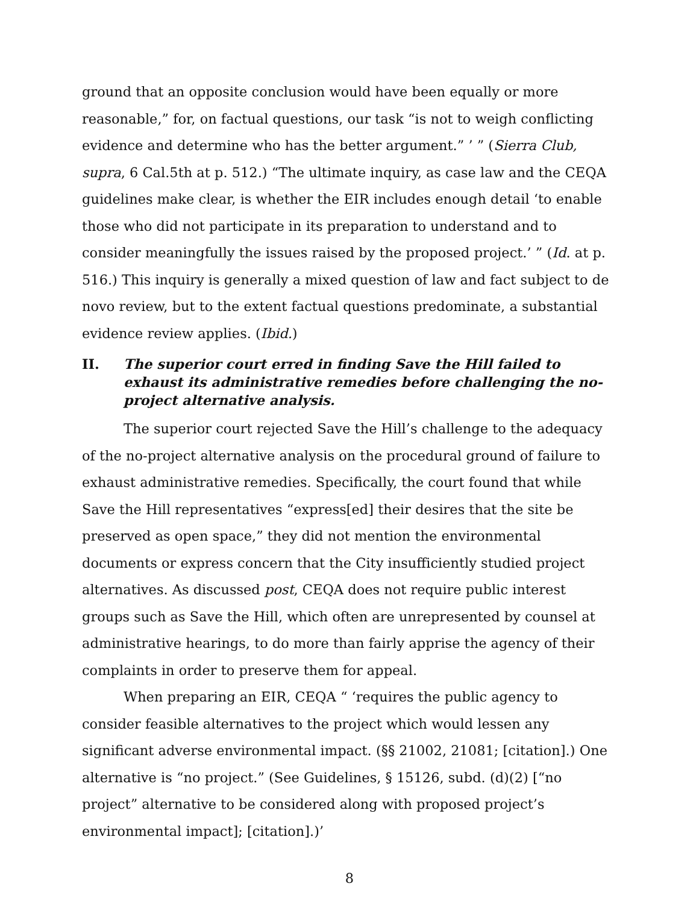ground that an opposite conclusion would have been equally or more reasonable,” for, on factual questions, our task “is not to weigh conflicting evidence and determine who has the better argument.” ’ ” (Sierra Club, supra, 6 Cal.5th at p. 512.) “The ultimate inquiry, as case law and the CEQA guidelines make clear, is whether the EIR includes enough detail ‘to enable those who did not participate in its preparation to understand and to consider meaningfully the issues raised by the proposed project.’ ” (Id. at p. 516.) This inquiry is generally a mixed question of law and fact subject to de novo review, but to the extent factual questions predominate, a substantial evidence review applies. (Ibid.)
II. The superior court erred in finding Save the Hill failed to exhaust its administrative remedies before challenging the no-project alternative analysis.
The superior court rejected Save the Hill’s challenge to the adequacy of the no-project alternative analysis on the procedural ground of failure to exhaust administrative remedies. Specifically, the court found that while Save the Hill representatives “express[ed] their desires that the site be preserved as open space,” they did not mention the environmental documents or express concern that the City insufficiently studied project alternatives. As discussed post, CEQA does not require public interest groups such as Save the Hill, which often are unrepresented by counsel at administrative hearings, to do more than fairly apprise the agency of their complaints in order to preserve them for appeal.
When preparing an EIR, CEQA “ ‘requires the public agency to consider feasible alternatives to the project which would lessen any significant adverse environmental impact. (§§ 21002, 21081; [citation].) One alternative is “no project.” (See Guidelines, § 15126, subd. (d)(2) [“no project” alternative to be considered along with proposed project’s environmental impact]; [citation].)’
8